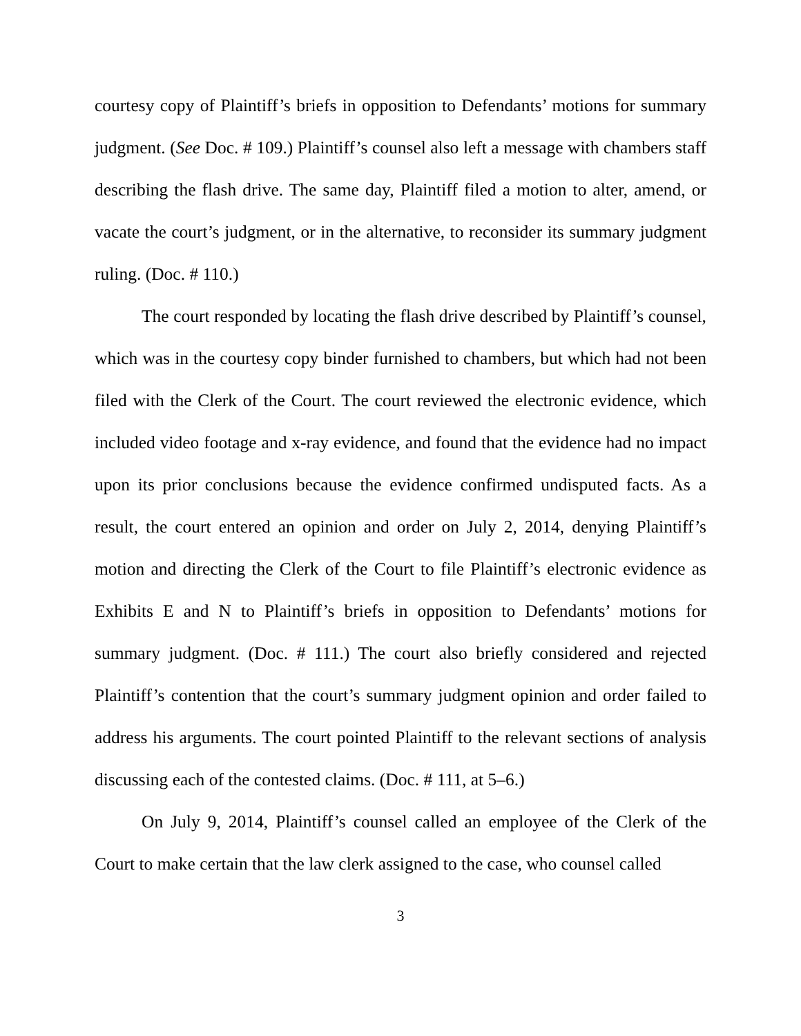courtesy copy of Plaintiff’s briefs in opposition to Defendants’ motions for summary judgment. (See Doc. # 109.) Plaintiff’s counsel also left a message with chambers staff describing the flash drive. The same day, Plaintiff filed a motion to alter, amend, or vacate the court’s judgment, or in the alternative, to reconsider its summary judgment ruling. (Doc. # 110.)
The court responded by locating the flash drive described by Plaintiff’s counsel, which was in the courtesy copy binder furnished to chambers, but which had not been filed with the Clerk of the Court. The court reviewed the electronic evidence, which included video footage and x-ray evidence, and found that the evidence had no impact upon its prior conclusions because the evidence confirmed undisputed facts. As a result, the court entered an opinion and order on July 2, 2014, denying Plaintiff’s motion and directing the Clerk of the Court to file Plaintiff’s electronic evidence as Exhibits E and N to Plaintiff’s briefs in opposition to Defendants’ motions for summary judgment. (Doc. # 111.) The court also briefly considered and rejected Plaintiff’s contention that the court’s summary judgment opinion and order failed to address his arguments. The court pointed Plaintiff to the relevant sections of analysis discussing each of the contested claims. (Doc. # 111, at 5–6.)
On July 9, 2014, Plaintiff’s counsel called an employee of the Clerk of the Court to make certain that the law clerk assigned to the case, who counsel called
3